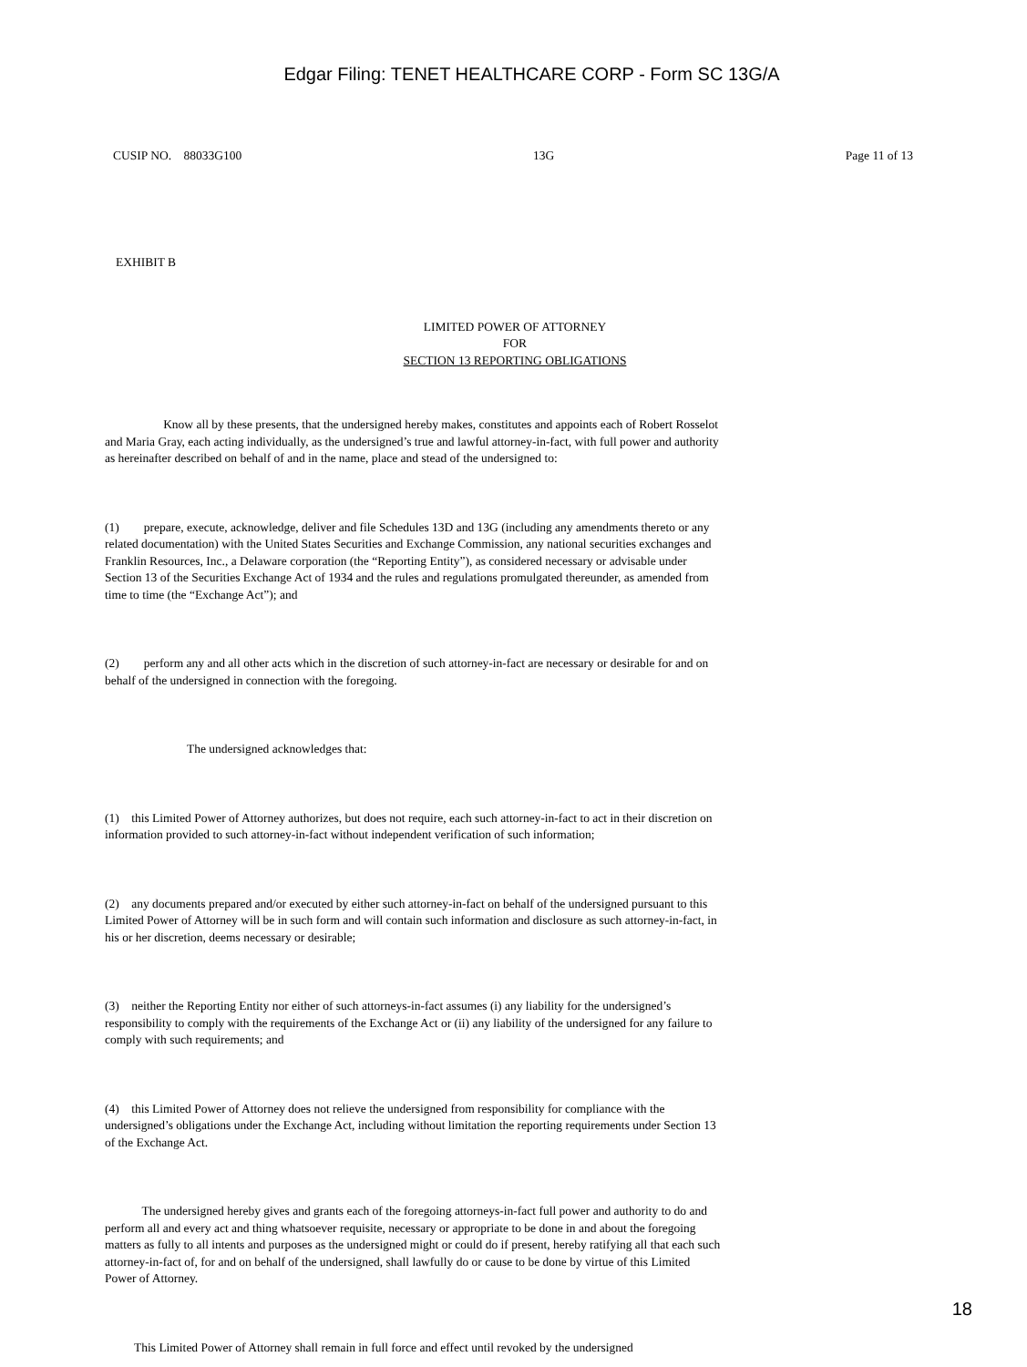Edgar Filing: TENET HEALTHCARE CORP - Form SC 13G/A
CUSIP NO. 88033G100 13G Page 11 of 13
EXHIBIT B
LIMITED POWER OF ATTORNEY
FOR
SECTION 13 REPORTING OBLIGATIONS
Know all by these presents, that the undersigned hereby makes, constitutes and appoints each of Robert Rosselot and Maria Gray, each acting individually, as the undersigned’s true and lawful attorney-in-fact, with full power and authority as hereinafter described on behalf of and in the name, place and stead of the undersigned to:
(1) prepare, execute, acknowledge, deliver and file Schedules 13D and 13G (including any amendments thereto or any related documentation) with the United States Securities and Exchange Commission, any national securities exchanges and Franklin Resources, Inc., a Delaware corporation (the “Reporting Entity”), as considered necessary or advisable under Section 13 of the Securities Exchange Act of 1934 and the rules and regulations promulgated thereunder, as amended from time to time (the “Exchange Act”); and
(2) perform any and all other acts which in the discretion of such attorney-in-fact are necessary or desirable for and on behalf of the undersigned in connection with the foregoing.
The undersigned acknowledges that:
(1) this Limited Power of Attorney authorizes, but does not require, each such attorney-in-fact to act in their discretion on information provided to such attorney-in-fact without independent verification of such information;
(2) any documents prepared and/or executed by either such attorney-in-fact on behalf of the undersigned pursuant to this Limited Power of Attorney will be in such form and will contain such information and disclosure as such attorney-in-fact, in his or her discretion, deems necessary or desirable;
(3) neither the Reporting Entity nor either of such attorneys-in-fact assumes (i) any liability for the undersigned’s responsibility to comply with the requirements of the Exchange Act or (ii) any liability of the undersigned for any failure to comply with such requirements; and
(4) this Limited Power of Attorney does not relieve the undersigned from responsibility for compliance with the undersigned’s obligations under the Exchange Act, including without limitation the reporting requirements under Section 13 of the Exchange Act.
The undersigned hereby gives and grants each of the foregoing attorneys-in-fact full power and authority to do and perform all and every act and thing whatsoever requisite, necessary or appropriate to be done in and about the foregoing matters as fully to all intents and purposes as the undersigned might or could do if present, hereby ratifying all that each such attorney-in-fact of, for and on behalf of the undersigned, shall lawfully do or cause to be done by virtue of this Limited Power of Attorney.
This Limited Power of Attorney shall remain in full force and effect until revoked by the undersigned
18